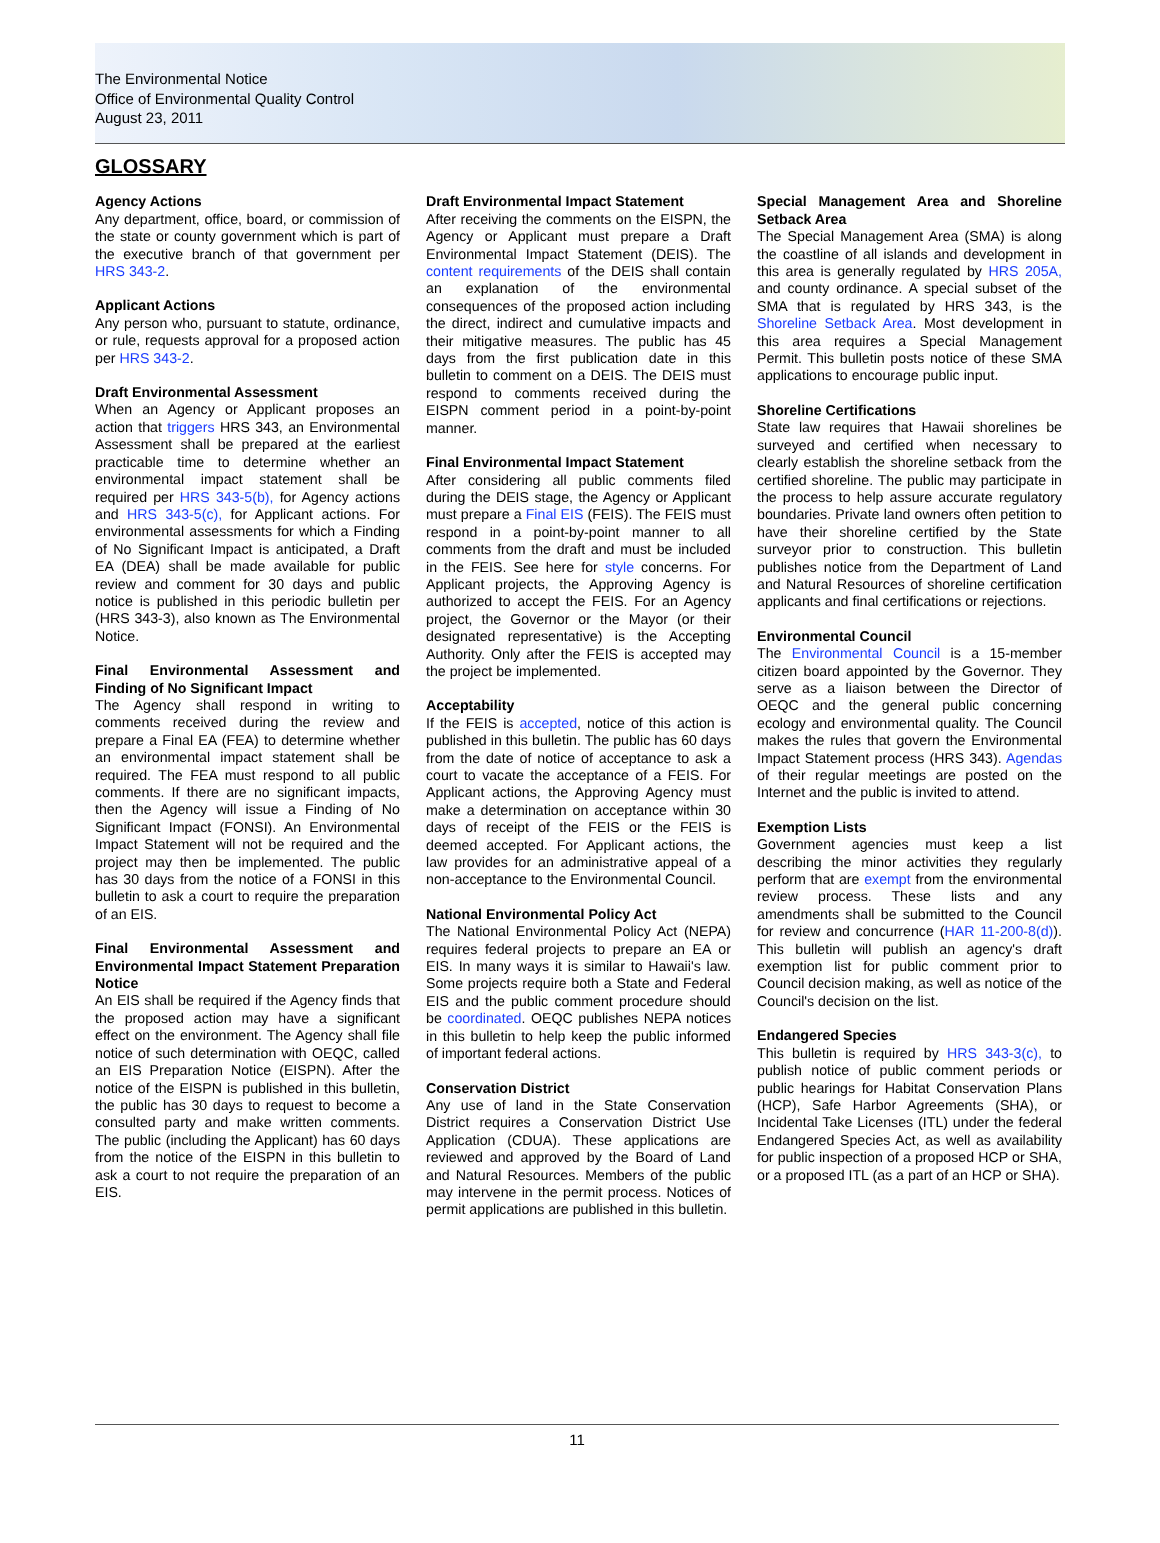The Environmental Notice
Office of Environmental Quality Control
August 23, 2011
GLOSSARY
Agency Actions
Any department, office, board, or commission of the state or county government which is part of the executive branch of that government per HRS 343-2.
Applicant Actions
Any person who, pursuant to statute, ordinance, or rule, requests approval for a proposed action per HRS 343-2.
Draft Environmental Assessment
When an Agency or Applicant proposes an action that triggers HRS 343, an Environmental Assessment shall be prepared at the earliest practicable time to determine whether an environmental impact statement shall be required per HRS 343-5(b), for Agency actions and HRS 343-5(c), for Applicant actions. For environmental assessments for which a Finding of No Significant Impact is anticipated, a Draft EA (DEA) shall be made available for public review and comment for 30 days and public notice is published in this periodic bulletin per (HRS 343-3), also known as The Environmental Notice.
Final Environmental Assessment and Finding of No Significant Impact
The Agency shall respond in writing to comments received during the review and prepare a Final EA (FEA) to determine whether an environmental impact statement shall be required. The FEA must respond to all public comments. If there are no significant impacts, then the Agency will issue a Finding of No Significant Impact (FONSI). An Environmental Impact Statement will not be required and the project may then be implemented. The public has 30 days from the notice of a FONSI in this bulletin to ask a court to require the preparation of an EIS.
Final Environmental Assessment and Environmental Impact Statement Preparation Notice
An EIS shall be required if the Agency finds that the proposed action may have a significant effect on the environment. The Agency shall file notice of such determination with OEQC, called an EIS Preparation Notice (EISPN). After the notice of the EISPN is published in this bulletin, the public has 30 days to request to become a consulted party and make written comments. The public (including the Applicant) has 60 days from the notice of the EISPN in this bulletin to ask a court to not require the preparation of an EIS.
Draft Environmental Impact Statement
After receiving the comments on the EISPN, the Agency or Applicant must prepare a Draft Environmental Impact Statement (DEIS). The content requirements of the DEIS shall contain an explanation of the environmental consequences of the proposed action including the direct, indirect and cumulative impacts and their mitigative measures. The public has 45 days from the first publication date in this bulletin to comment on a DEIS. The DEIS must respond to comments received during the EISPN comment period in a point-by-point manner.
Final Environmental Impact Statement
After considering all public comments filed during the DEIS stage, the Agency or Applicant must prepare a Final EIS (FEIS). The FEIS must respond in a point-by-point manner to all comments from the draft and must be included in the FEIS. See here for style concerns. For Applicant projects, the Approving Agency is authorized to accept the FEIS. For an Agency project, the Governor or the Mayor (or their designated representative) is the Accepting Authority. Only after the FEIS is accepted may the project be implemented.
Acceptability
If the FEIS is accepted, notice of this action is published in this bulletin. The public has 60 days from the date of notice of acceptance to ask a court to vacate the acceptance of a FEIS. For Applicant actions, the Approving Agency must make a determination on acceptance within 30 days of receipt of the FEIS or the FEIS is deemed accepted. For Applicant actions, the law provides for an administrative appeal of a non-acceptance to the Environmental Council.
National Environmental Policy Act
The National Environmental Policy Act (NEPA) requires federal projects to prepare an EA or EIS. In many ways it is similar to Hawaii's law. Some projects require both a State and Federal EIS and the public comment procedure should be coordinated. OEQC publishes NEPA notices in this bulletin to help keep the public informed of important federal actions.
Conservation District
Any use of land in the State Conservation District requires a Conservation District Use Application (CDUA). These applications are reviewed and approved by the Board of Land and Natural Resources. Members of the public may intervene in the permit process. Notices of permit applications are published in this bulletin.
Special Management Area and Shoreline Setback Area
The Special Management Area (SMA) is along the coastline of all islands and development in this area is generally regulated by HRS 205A, and county ordinance. A special subset of the SMA that is regulated by HRS 343, is the Shoreline Setback Area. Most development in this area requires a Special Management Permit. This bulletin posts notice of these SMA applications to encourage public input.
Shoreline Certifications
State law requires that Hawaii shorelines be surveyed and certified when necessary to clearly establish the shoreline setback from the certified shoreline. The public may participate in the process to help assure accurate regulatory boundaries. Private land owners often petition to have their shoreline certified by the State surveyor prior to construction. This bulletin publishes notice from the Department of Land and Natural Resources of shoreline certification applicants and final certifications or rejections.
Environmental Council
The Environmental Council is a 15-member citizen board appointed by the Governor. They serve as a liaison between the Director of OEQC and the general public concerning ecology and environmental quality. The Council makes the rules that govern the Environmental Impact Statement process (HRS 343). Agendas of their regular meetings are posted on the Internet and the public is invited to attend.
Exemption Lists
Government agencies must keep a list describing the minor activities they regularly perform that are exempt from the environmental review process. These lists and any amendments shall be submitted to the Council for review and concurrence (HAR 11-200-8(d)). This bulletin will publish an agency's draft exemption list for public comment prior to Council decision making, as well as notice of the Council's decision on the list.
Endangered Species
This bulletin is required by HRS 343-3(c), to publish notice of public comment periods or public hearings for Habitat Conservation Plans (HCP), Safe Harbor Agreements (SHA), or Incidental Take Licenses (ITL) under the federal Endangered Species Act, as well as availability for public inspection of a proposed HCP or SHA, or a proposed ITL (as a part of an HCP or SHA).
11